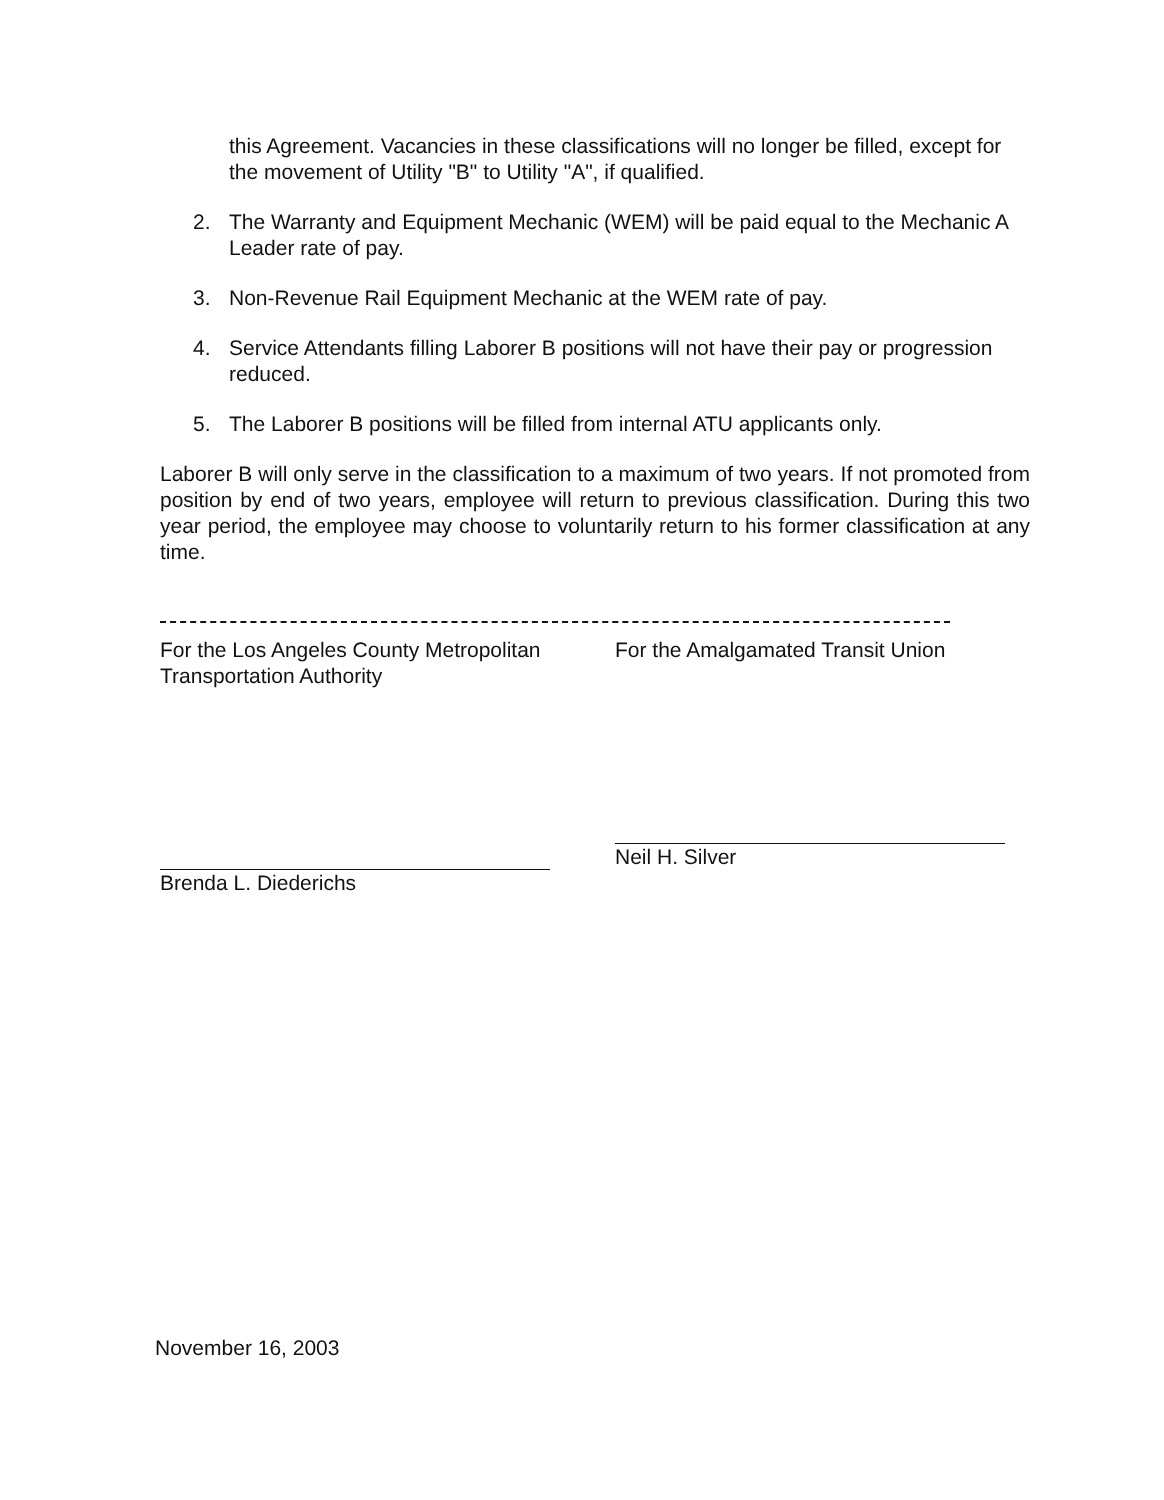this Agreement. Vacancies in these classifications will no longer be filled, except for the movement of Utility "B" to Utility "A", if qualified.
2. The Warranty and Equipment Mechanic (WEM) will be paid equal to the Mechanic A Leader rate of pay.
3. Non-Revenue Rail Equipment Mechanic at the WEM rate of pay.
4. Service Attendants filling Laborer B positions will not have their pay or progression reduced.
5. The Laborer B positions will be filled from internal ATU applicants only.
Laborer B will only serve in the classification to a maximum of two years. If not promoted from position by end of two years, employee will return to previous classification. During this two year period, the employee may choose to voluntarily return to his former classification at any time.
For the Los Angeles County Metropolitan Transportation Authority
Brenda L. Diederichs
For the Amalgamated Transit Union
Neil H. Silver
November 16, 2003